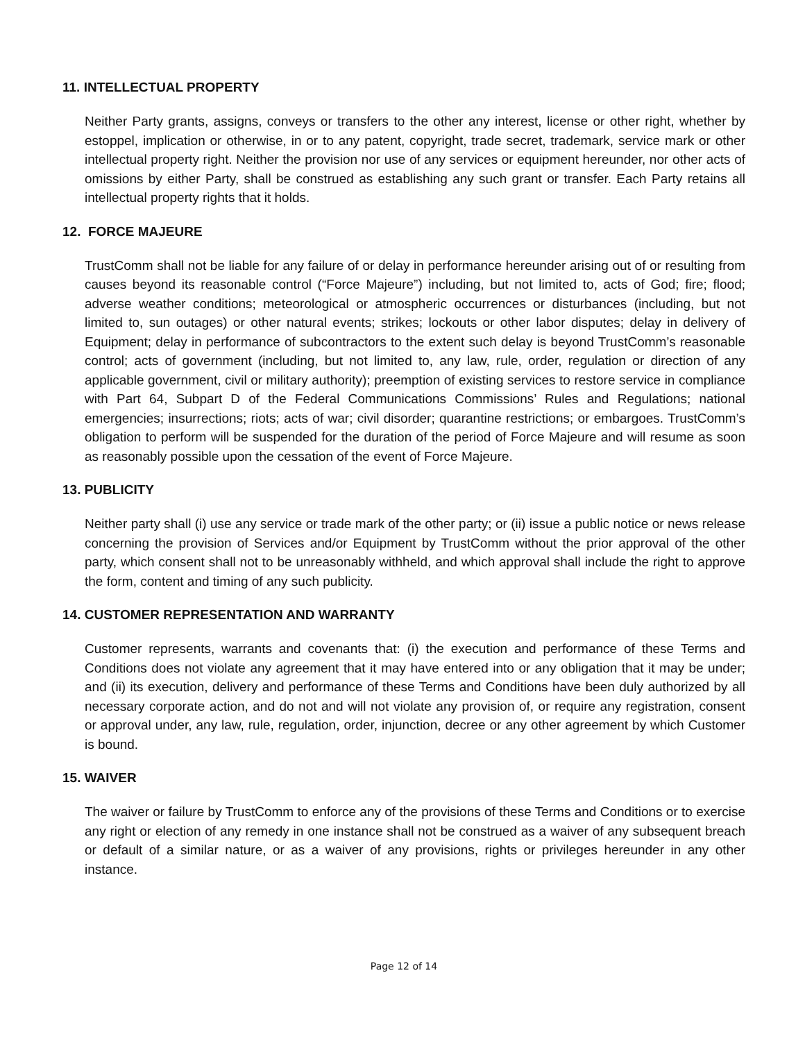11. INTELLECTUAL PROPERTY
Neither Party grants, assigns, conveys or transfers to the other any interest, license or other right, whether by estoppel, implication or otherwise, in or to any patent, copyright, trade secret, trademark, service mark or other intellectual property right. Neither the provision nor use of any services or equipment hereunder, nor other acts of omissions by either Party, shall be construed as establishing any such grant or transfer. Each Party retains all intellectual property rights that it holds.
12. FORCE MAJEURE
TrustComm shall not be liable for any failure of or delay in performance hereunder arising out of or resulting from causes beyond its reasonable control (“Force Majeure”) including, but not limited to, acts of God; fire; flood; adverse weather conditions; meteorological or atmospheric occurrences or disturbances (including, but not limited to, sun outages) or other natural events; strikes; lockouts or other labor disputes; delay in delivery of Equipment; delay in performance of subcontractors to the extent such delay is beyond TrustComm’s reasonable control; acts of government (including, but not limited to, any law, rule, order, regulation or direction of any applicable government, civil or military authority); preemption of existing services to restore service in compliance with Part 64, Subpart D of the Federal Communications Commissions’ Rules and Regulations; national emergencies; insurrections; riots; acts of war; civil disorder; quarantine restrictions; or embargoes. TrustComm’s obligation to perform will be suspended for the duration of the period of Force Majeure and will resume as soon as reasonably possible upon the cessation of the event of Force Majeure.
13. PUBLICITY
Neither party shall (i) use any service or trade mark of the other party; or (ii) issue a public notice or news release concerning the provision of Services and/or Equipment by TrustComm without the prior approval of the other party, which consent shall not to be unreasonably withheld, and which approval shall include the right to approve the form, content and timing of any such publicity.
14. CUSTOMER REPRESENTATION AND WARRANTY
Customer represents, warrants and covenants that: (i) the execution and performance of these Terms and Conditions does not violate any agreement that it may have entered into or any obligation that it may be under; and (ii) its execution, delivery and performance of these Terms and Conditions have been duly authorized by all necessary corporate action, and do not and will not violate any provision of, or require any registration, consent or approval under, any law, rule, regulation, order, injunction, decree or any other agreement by which Customer is bound.
15. WAIVER
The waiver or failure by TrustComm to enforce any of the provisions of these Terms and Conditions or to exercise any right or election of any remedy in one instance shall not be construed as a waiver of any subsequent breach or default of a similar nature, or as a waiver of any provisions, rights or privileges hereunder in any other instance.
Page 12 of 14